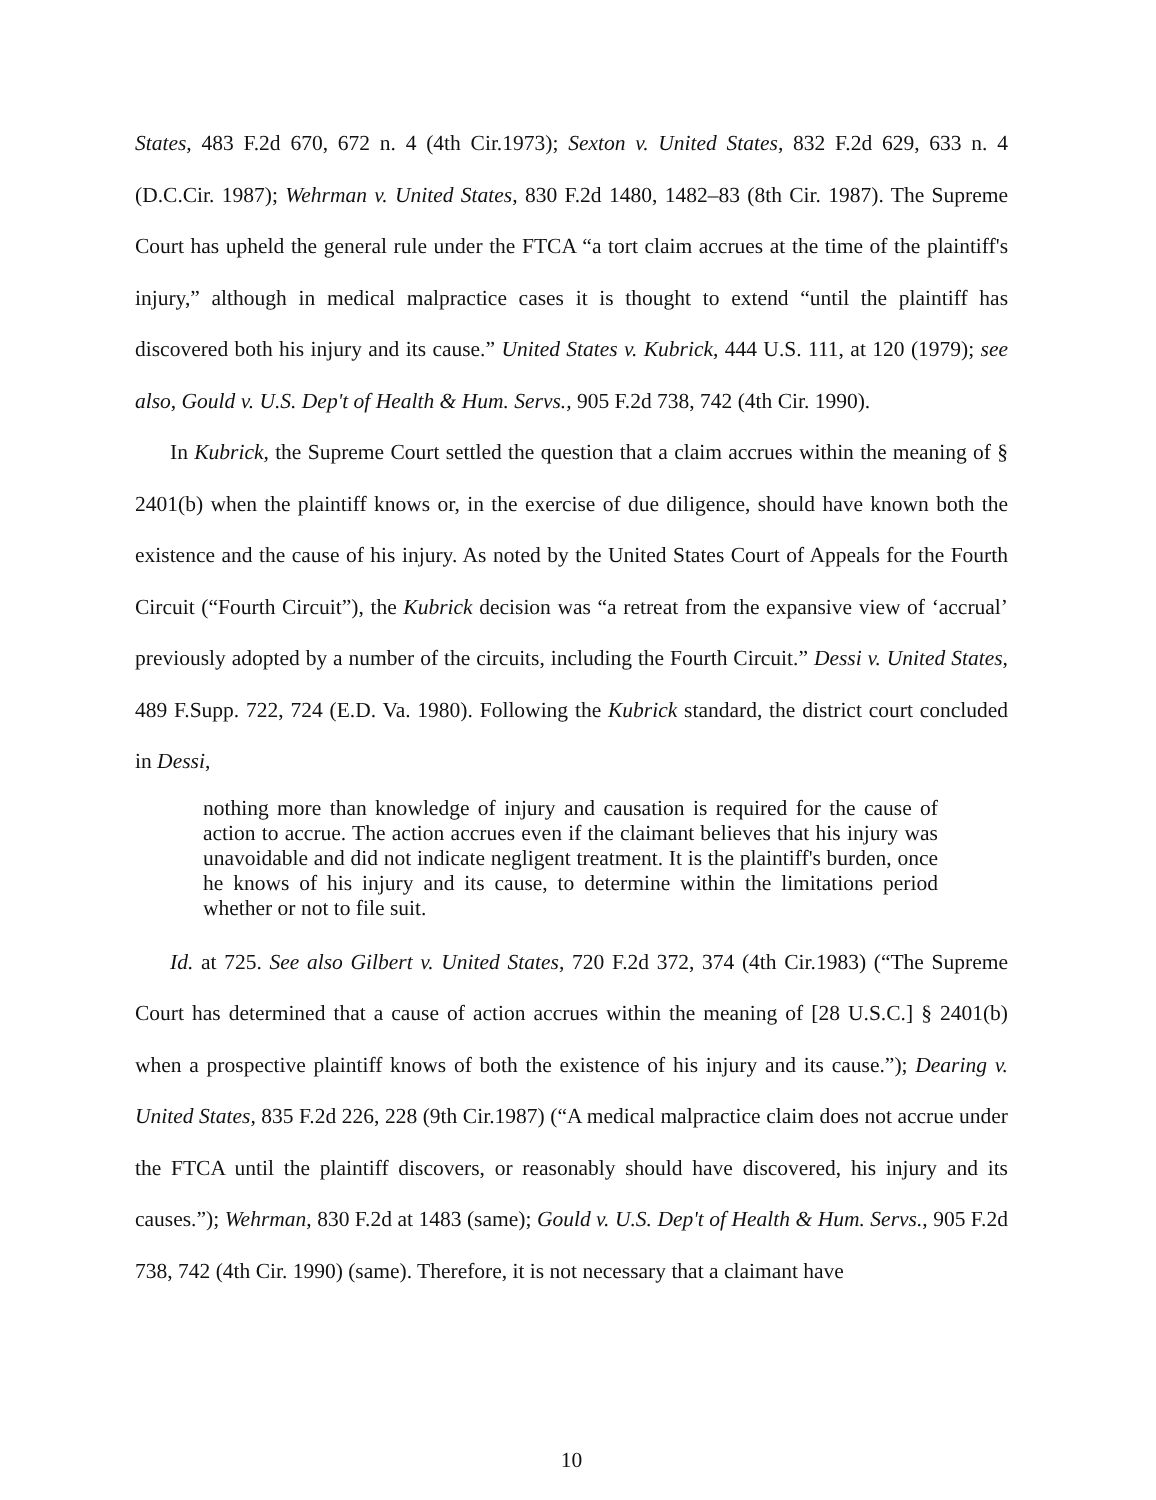States, 483 F.2d 670, 672 n. 4 (4th Cir.1973); Sexton v. United States, 832 F.2d 629, 633 n. 4 (D.C.Cir. 1987); Wehrman v. United States, 830 F.2d 1480, 1482–83 (8th Cir. 1987). The Supreme Court has upheld the general rule under the FTCA “a tort claim accrues at the time of the plaintiff's injury,” although in medical malpractice cases it is thought to extend “until the plaintiff has discovered both his injury and its cause.” United States v. Kubrick, 444 U.S. 111, at 120 (1979); see also, Gould v. U.S. Dep't of Health & Hum. Servs., 905 F.2d 738, 742 (4th Cir. 1990).
In Kubrick, the Supreme Court settled the question that a claim accrues within the meaning of § 2401(b) when the plaintiff knows or, in the exercise of due diligence, should have known both the existence and the cause of his injury. As noted by the United States Court of Appeals for the Fourth Circuit (“Fourth Circuit”), the Kubrick decision was “a retreat from the expansive view of ‘accrual’ previously adopted by a number of the circuits, including the Fourth Circuit.” Dessi v. United States, 489 F.Supp. 722, 724 (E.D. Va. 1980). Following the Kubrick standard, the district court concluded in Dessi,
nothing more than knowledge of injury and causation is required for the cause of action to accrue. The action accrues even if the claimant believes that his injury was unavoidable and did not indicate negligent treatment. It is the plaintiff's burden, once he knows of his injury and its cause, to determine within the limitations period whether or not to file suit.
Id. at 725. See also Gilbert v. United States, 720 F.2d 372, 374 (4th Cir.1983) (“The Supreme Court has determined that a cause of action accrues within the meaning of [28 U.S.C.] § 2401(b) when a prospective plaintiff knows of both the existence of his injury and its cause.”); Dearing v. United States, 835 F.2d 226, 228 (9th Cir.1987) (“A medical malpractice claim does not accrue under the FTCA until the plaintiff discovers, or reasonably should have discovered, his injury and its causes.”); Wehrman, 830 F.2d at 1483 (same); Gould v. U.S. Dep't of Health & Hum. Servs., 905 F.2d 738, 742 (4th Cir. 1990) (same). Therefore, it is not necessary that a claimant have
10